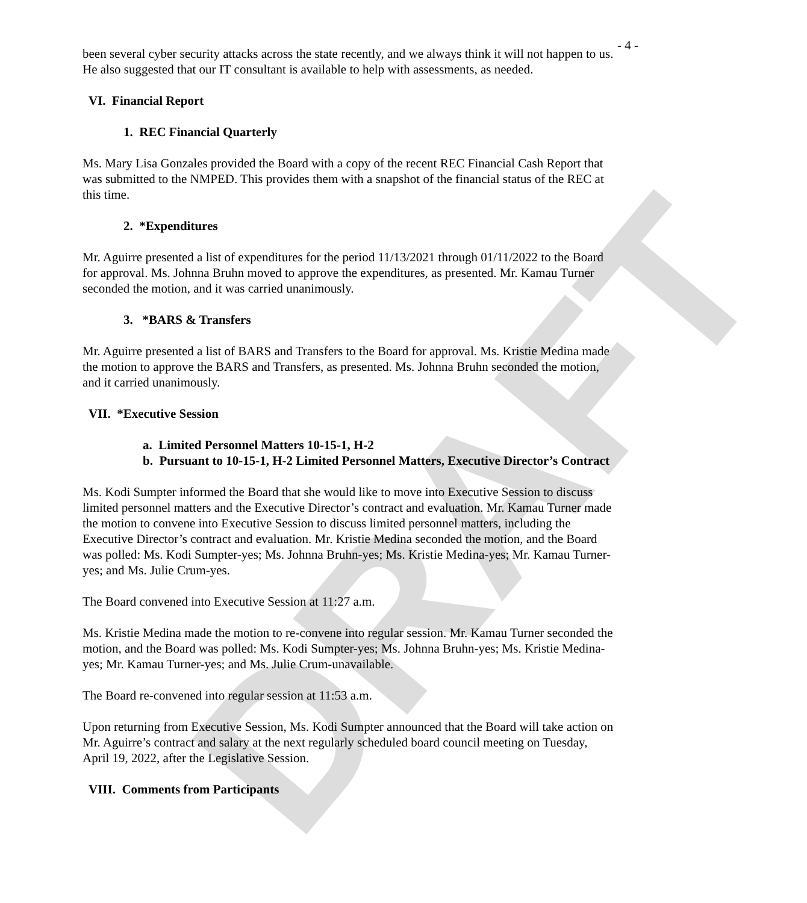DRAFT
- 4 -
been several cyber security attacks across the state recently, and we always think it will not happen to us. He also suggested that our IT consultant is available to help with assessments, as needed.
VI. Financial Report
1. REC Financial Quarterly
Ms. Mary Lisa Gonzales provided the Board with a copy of the recent REC Financial Cash Report that was submitted to the NMPED. This provides them with a snapshot of the financial status of the REC at this time.
2. *Expenditures
Mr. Aguirre presented a list of expenditures for the period 11/13/2021 through 01/11/2022 to the Board for approval. Ms. Johnna Bruhn moved to approve the expenditures, as presented. Mr. Kamau Turner seconded the motion, and it was carried unanimously.
3. *BARS & Transfers
Mr. Aguirre presented a list of BARS and Transfers to the Board for approval. Ms. Kristie Medina made the motion to approve the BARS and Transfers, as presented. Ms. Johnna Bruhn seconded the motion, and it carried unanimously.
VII. *Executive Session
a. Limited Personnel Matters 10-15-1, H-2
b. Pursuant to 10-15-1, H-2 Limited Personnel Matters, Executive Director’s Contract
Ms. Kodi Sumpter informed the Board that she would like to move into Executive Session to discuss limited personnel matters and the Executive Director’s contract and evaluation. Mr. Kamau Turner made the motion to convene into Executive Session to discuss limited personnel matters, including the Executive Director’s contract and evaluation. Mr. Kristie Medina seconded the motion, and the Board was polled: Ms. Kodi Sumpter-yes; Ms. Johnna Bruhn-yes; Ms. Kristie Medina-yes; Mr. Kamau Turner-yes; and Ms. Julie Crum-yes.
The Board convened into Executive Session at 11:27 a.m.
Ms. Kristie Medina made the motion to re-convene into regular session. Mr. Kamau Turner seconded the motion, and the Board was polled: Ms. Kodi Sumpter-yes; Ms. Johnna Bruhn-yes; Ms. Kristie Medina-yes; Mr. Kamau Turner-yes; and Ms. Julie Crum-unavailable.
The Board re-convened into regular session at 11:53 a.m.
Upon returning from Executive Session, Ms. Kodi Sumpter announced that the Board will take action on Mr. Aguirre’s contract and salary at the next regularly scheduled board council meeting on Tuesday, April 19, 2022, after the Legislative Session.
VIII. Comments from Participants